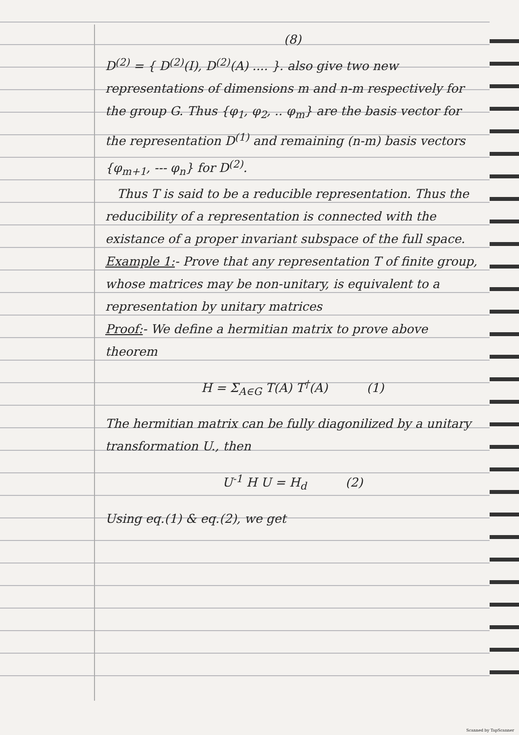(8)
D<sup>(2)</sup> = { D<sup>(2)</sup>(I), D<sup>(2)</sup>(A) .... }. also give two new representations of dimensions m and n-m respectively for the group G. Thus {φ<sub>1</sub>, φ<sub>2</sub>, .. φ<sub>m</sub>} are the basis vector for the representation D<sup>(1)</sup> and remaining (n-m) basis vectors {φ<sub>m+1</sub>, --- φ<sub>n</sub>} for D<sup>(2)</sup>.
Thus T is said to be a reducible representation. Thus the reducibility of a representation is connected with the existance of a proper invariant subspace of the full space.
Example 1:- Prove that any representation T of finite group, whose matrices may be non-unitary, is equivalent to a representation by unitary matrices
Proof:- We define a hermitian matrix to prove above theorem
H = Σ<sub>A∈G</sub> T(A) T<sup>†</sup>(A) (1)
The hermitian matrix can be fully diagonilized by a unitary transformation U., then
U<sup>-1</sup> H U = H<sub>d</sub> (2)
Using eq.(1) & eq.(2), we get
Scanned by TapScanner